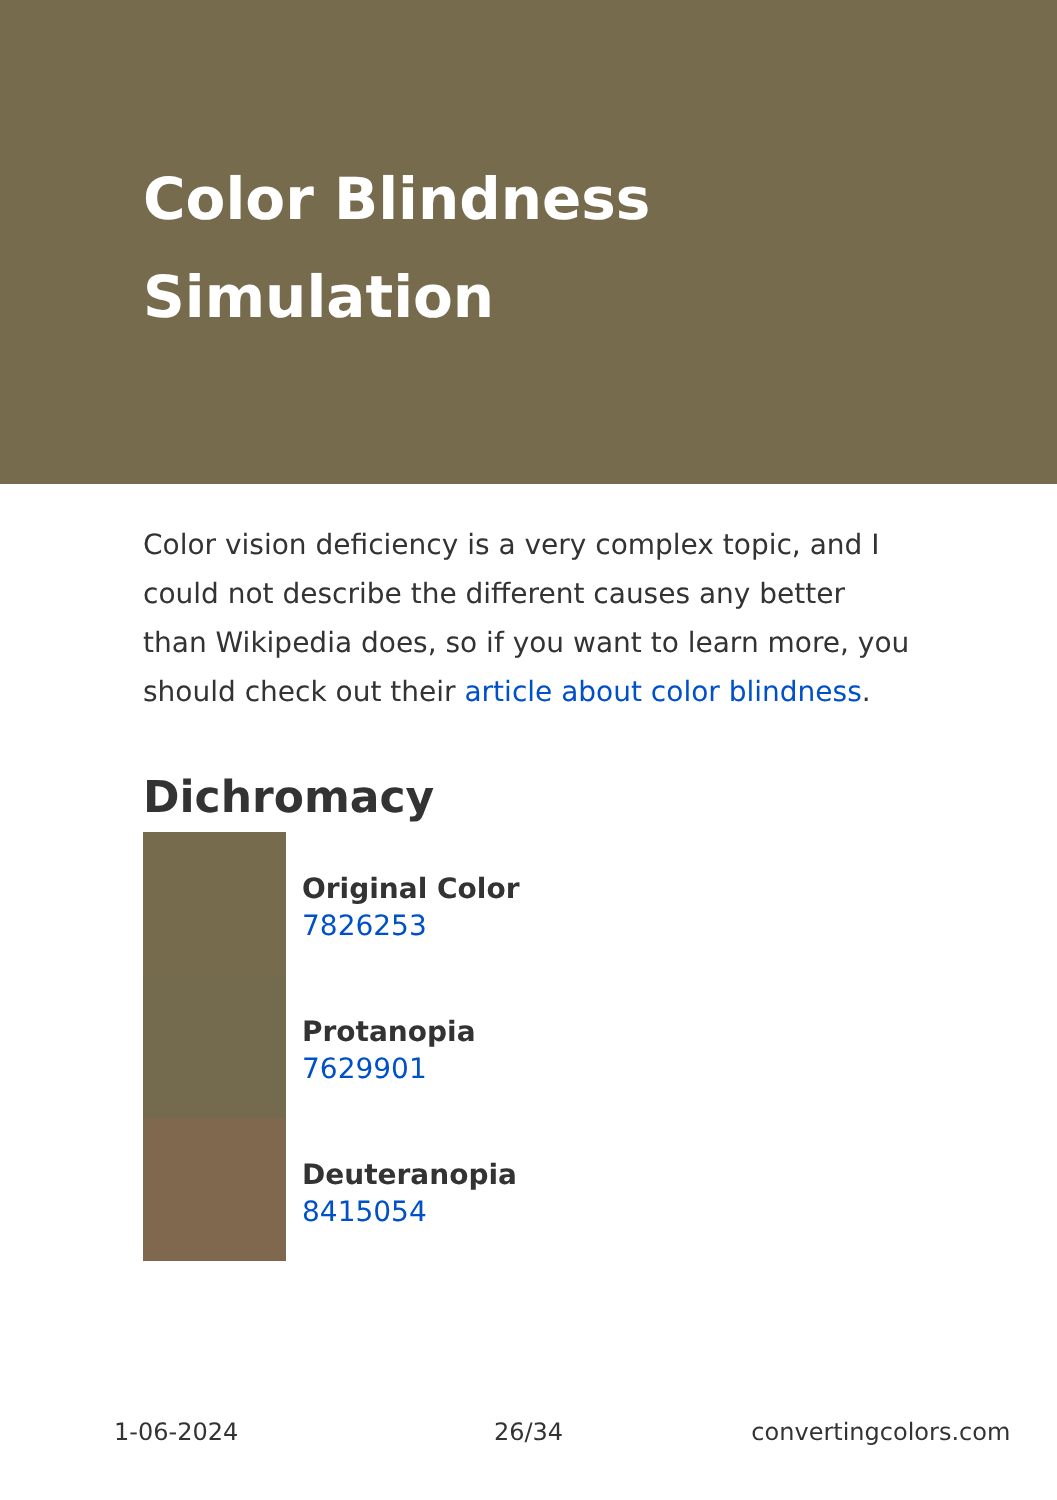Color Blindness Simulation
Color vision deficiency is a very complex topic, and I could not describe the different causes any better than Wikipedia does, so if you want to learn more, you should check out their article about color blindness.
Dichromacy
Original Color
7826253
Protanopia
7629901
Deuteranopia
8415054
1-06-2024 26/34 convertingcolors.com